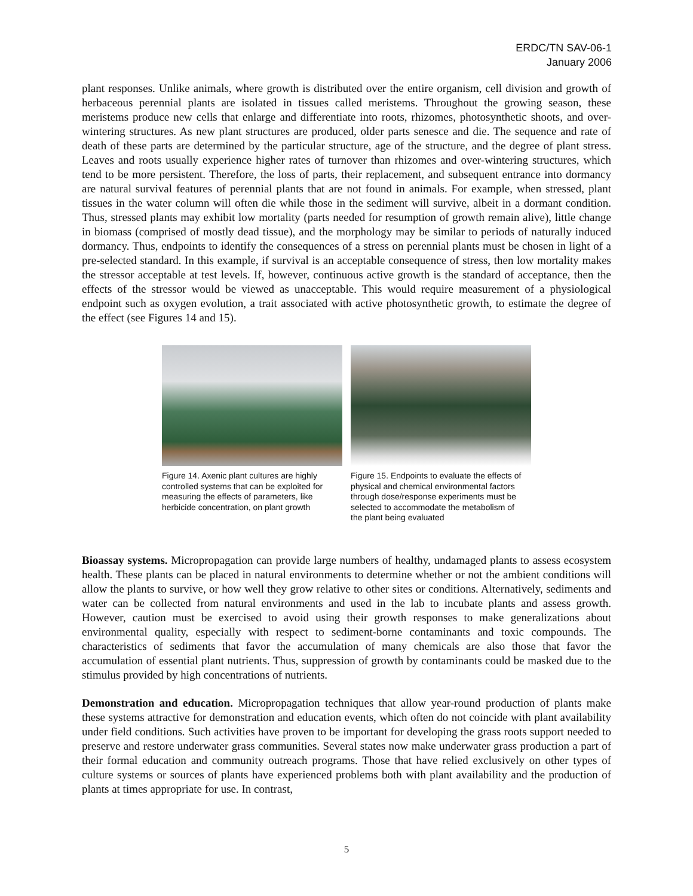ERDC/TN SAV-06-1
January 2006
plant responses. Unlike animals, where growth is distributed over the entire organism, cell division and growth of herbaceous perennial plants are isolated in tissues called meristems. Throughout the growing season, these meristems produce new cells that enlarge and differentiate into roots, rhizomes, photosynthetic shoots, and over-wintering structures. As new plant structures are produced, older parts senesce and die. The sequence and rate of death of these parts are determined by the particular structure, age of the structure, and the degree of plant stress. Leaves and roots usually experience higher rates of turnover than rhizomes and over-wintering structures, which tend to be more persistent. Therefore, the loss of parts, their replacement, and subsequent entrance into dormancy are natural survival features of perennial plants that are not found in animals. For example, when stressed, plant tissues in the water column will often die while those in the sediment will survive, albeit in a dormant condition. Thus, stressed plants may exhibit low mortality (parts needed for resumption of growth remain alive), little change in biomass (comprised of mostly dead tissue), and the morphology may be similar to periods of naturally induced dormancy. Thus, endpoints to identify the consequences of a stress on perennial plants must be chosen in light of a pre-selected standard. In this example, if survival is an acceptable consequence of stress, then low mortality makes the stressor acceptable at test levels. If, however, continuous active growth is the standard of acceptance, then the effects of the stressor would be viewed as unacceptable. This would require measurement of a physiological endpoint such as oxygen evolution, a trait associated with active photosynthetic growth, to estimate the degree of the effect (see Figures 14 and 15).
Figure 14. Axenic plant cultures are highly controlled systems that can be exploited for measuring the effects of parameters, like herbicide concentration, on plant growth
Figure 15. Endpoints to evaluate the effects of physical and chemical environmental factors through dose/response experiments must be selected to accommodate the metabolism of the plant being evaluated
Bioassay systems. Micropropagation can provide large numbers of healthy, undamaged plants to assess ecosystem health. These plants can be placed in natural environments to determine whether or not the ambient conditions will allow the plants to survive, or how well they grow relative to other sites or conditions. Alternatively, sediments and water can be collected from natural environments and used in the lab to incubate plants and assess growth. However, caution must be exercised to avoid using their growth responses to make generalizations about environmental quality, especially with respect to sediment-borne contaminants and toxic compounds. The characteristics of sediments that favor the accumulation of many chemicals are also those that favor the accumulation of essential plant nutrients. Thus, suppression of growth by contaminants could be masked due to the stimulus provided by high concentrations of nutrients.
Demonstration and education. Micropropagation techniques that allow year-round production of plants make these systems attractive for demonstration and education events, which often do not coincide with plant availability under field conditions. Such activities have proven to be important for developing the grass roots support needed to preserve and restore underwater grass communities. Several states now make underwater grass production a part of their formal education and community outreach programs. Those that have relied exclusively on other types of culture systems or sources of plants have experienced problems both with plant availability and the production of plants at times appropriate for use. In contrast,
5